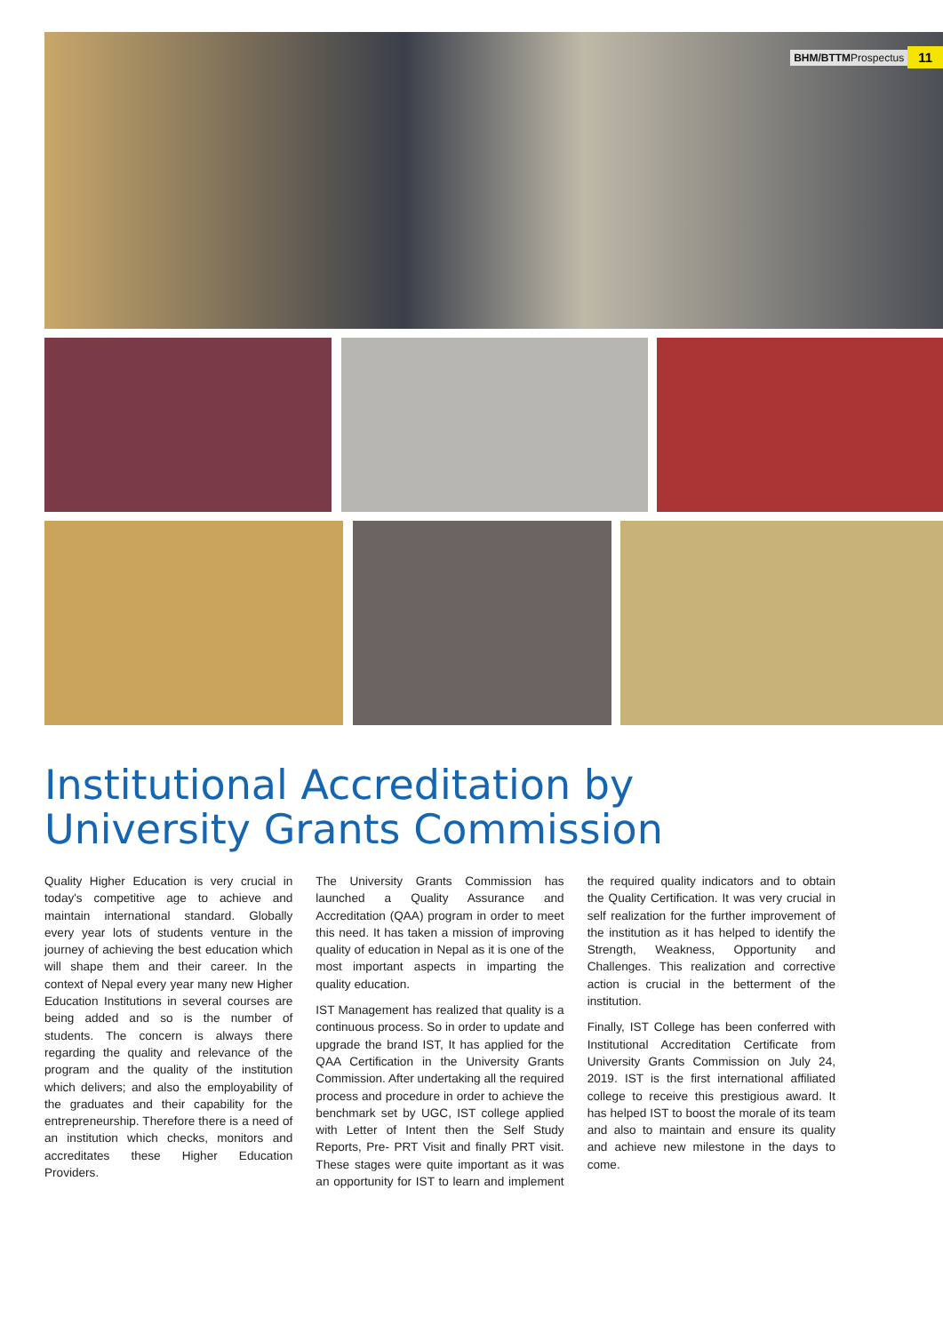BHM/BTTMProspectus 11
Institutional Accreditation by
University Grants Commission
Quality Higher Education is very crucial in today's competitive age to achieve and maintain international standard. Globally every year lots of students venture in the journey of achieving the best education which will shape them and their career. In the context of Nepal every year many new Higher Education Institutions in several courses are being added and so is the number of students. The concern is always there regarding the quality and relevance of the program and the quality of the institution which delivers; and also the employability of the graduates and their capability for the entrepreneurship. Therefore there is a need of an institution which checks, monitors and accreditates these Higher Education Providers.
The University Grants Commission has launched a Quality Assurance and Accreditation (QAA) program in order to meet this need. It has taken a mission of improving quality of education in Nepal as it is one of the most important aspects in imparting the quality education.
IST Management has realized that quality is a continuous process. So in order to update and upgrade the brand IST, It has applied for the QAA Certification in the University Grants Commission. After undertaking all the required process and procedure in order to achieve the benchmark set by UGC, IST college applied with Letter of Intent then the Self Study Reports, Pre- PRT Visit and finally PRT visit. These stages were quite important as it was an opportunity for IST to learn and implement the required quality indicators and to obtain the Quality Certification. It was very crucial in self realization for the further improvement of the institution as it has helped to identify the Strength, Weakness, Opportunity and Challenges. This realization and corrective action is crucial in the betterment of the institution.
Finally, IST College has been conferred with Institutional Accreditation Certificate from University Grants Commission on July 24, 2019. IST is the first international affiliated college to receive this prestigious award. It has helped IST to boost the morale of its team and also to maintain and ensure its quality and achieve new milestone in the days to come.